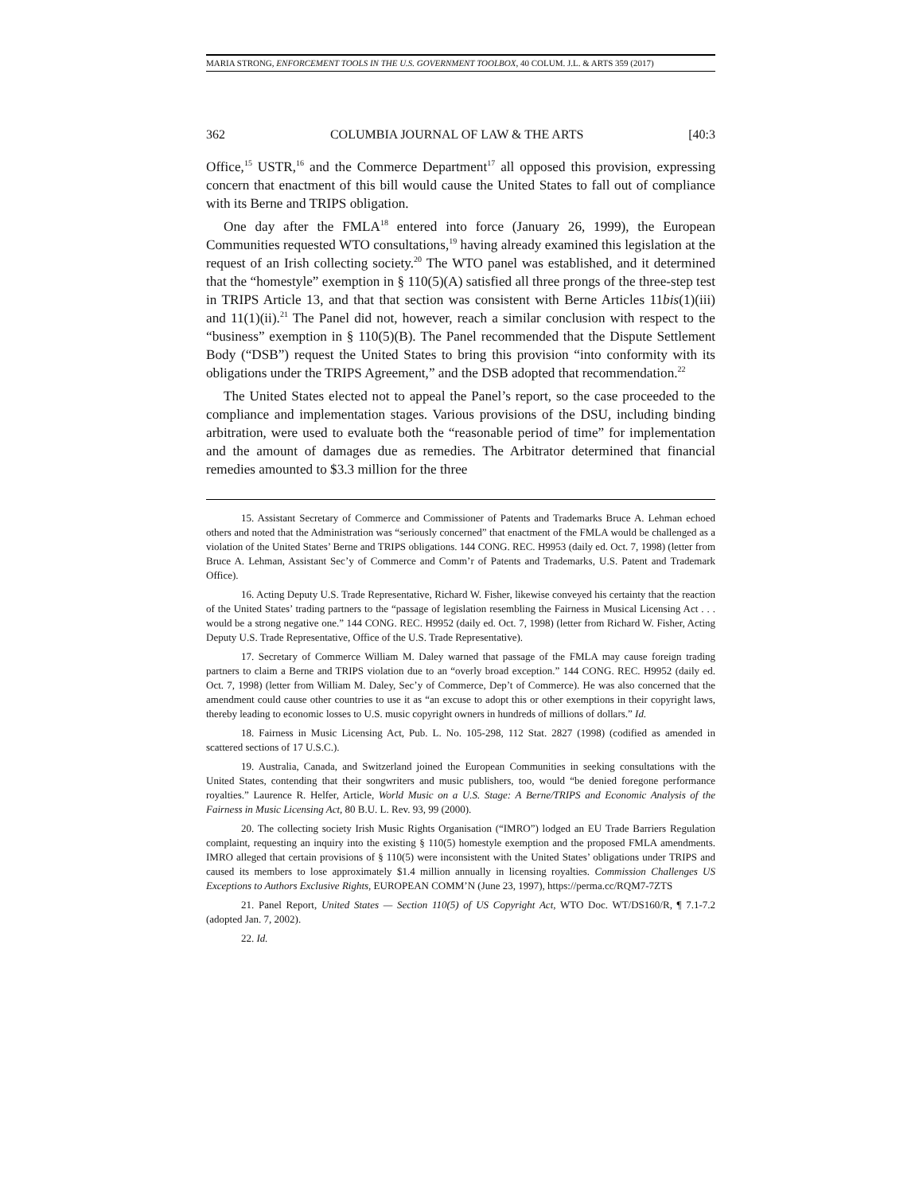MARIA STRONG, ENFORCEMENT TOOLS IN THE U.S. GOVERNMENT TOOLBOX, 40 COLUM. J.L. & ARTS 359 (2017)
362 COLUMBIA JOURNAL OF LAW & THE ARTS [40:3
Office,<sup>15</sup> USTR,<sup>16</sup> and the Commerce Department<sup>17</sup> all opposed this provision, expressing concern that enactment of this bill would cause the United States to fall out of compliance with its Berne and TRIPS obligation.
One day after the FMLA<sup>18</sup> entered into force (January 26, 1999), the European Communities requested WTO consultations,<sup>19</sup> having already examined this legislation at the request of an Irish collecting society.<sup>20</sup> The WTO panel was established, and it determined that the “homestyle” exemption in § 110(5)(A) satisfied all three prongs of the three-step test in TRIPS Article 13, and that that section was consistent with Berne Articles 11bis(1)(iii) and 11(1)(ii).<sup>21</sup> The Panel did not, however, reach a similar conclusion with respect to the “business” exemption in § 110(5)(B). The Panel recommended that the Dispute Settlement Body (“DSB”) request the United States to bring this provision “into conformity with its obligations under the TRIPS Agreement,” and the DSB adopted that recommendation.<sup>22</sup>
The United States elected not to appeal the Panel’s report, so the case proceeded to the compliance and implementation stages. Various provisions of the DSU, including binding arbitration, were used to evaluate both the “reasonable period of time” for implementation and the amount of damages due as remedies. The Arbitrator determined that financial remedies amounted to $3.3 million for the three
15. Assistant Secretary of Commerce and Commissioner of Patents and Trademarks Bruce A. Lehman echoed others and noted that the Administration was “seriously concerned” that enactment of the FMLA would be challenged as a violation of the United States’ Berne and TRIPS obligations. 144 CONG. REC. H9953 (daily ed. Oct. 7, 1998) (letter from Bruce A. Lehman, Assistant Sec’y of Commerce and Comm’r of Patents and Trademarks, U.S. Patent and Trademark Office).
16. Acting Deputy U.S. Trade Representative, Richard W. Fisher, likewise conveyed his certainty that the reaction of the United States’ trading partners to the “passage of legislation resembling the Fairness in Musical Licensing Act . . . would be a strong negative one.” 144 CONG. REC. H9952 (daily ed. Oct. 7, 1998) (letter from Richard W. Fisher, Acting Deputy U.S. Trade Representative, Office of the U.S. Trade Representative).
17. Secretary of Commerce William M. Daley warned that passage of the FMLA may cause foreign trading partners to claim a Berne and TRIPS violation due to an “overly broad exception.” 144 CONG. REC. H9952 (daily ed. Oct. 7, 1998) (letter from William M. Daley, Sec’y of Commerce, Dep’t of Commerce). He was also concerned that the amendment could cause other countries to use it as “an excuse to adopt this or other exemptions in their copyright laws, thereby leading to economic losses to U.S. music copyright owners in hundreds of millions of dollars.” Id.
18. Fairness in Music Licensing Act, Pub. L. No. 105-298, 112 Stat. 2827 (1998) (codified as amended in scattered sections of 17 U.S.C.).
19. Australia, Canada, and Switzerland joined the European Communities in seeking consultations with the United States, contending that their songwriters and music publishers, too, would “be denied foregone performance royalties.” Laurence R. Helfer, Article, World Music on a U.S. Stage: A Berne/TRIPS and Economic Analysis of the Fairness in Music Licensing Act, 80 B.U. L. Rev. 93, 99 (2000).
20. The collecting society Irish Music Rights Organisation (“IMRO”) lodged an EU Trade Barriers Regulation complaint, requesting an inquiry into the existing § 110(5) homestyle exemption and the proposed FMLA amendments. IMRO alleged that certain provisions of § 110(5) were inconsistent with the United States’ obligations under TRIPS and caused its members to lose approximately $1.4 million annually in licensing royalties. Commission Challenges US Exceptions to Authors Exclusive Rights, EUROPEAN COMM’N (June 23, 1997), https://perma.cc/RQM7-7ZTS
21. Panel Report, United States — Section 110(5) of US Copyright Act, WTO Doc. WT/DS160/R, ¶ 7.1-7.2 (adopted Jan. 7, 2002).
22. Id.